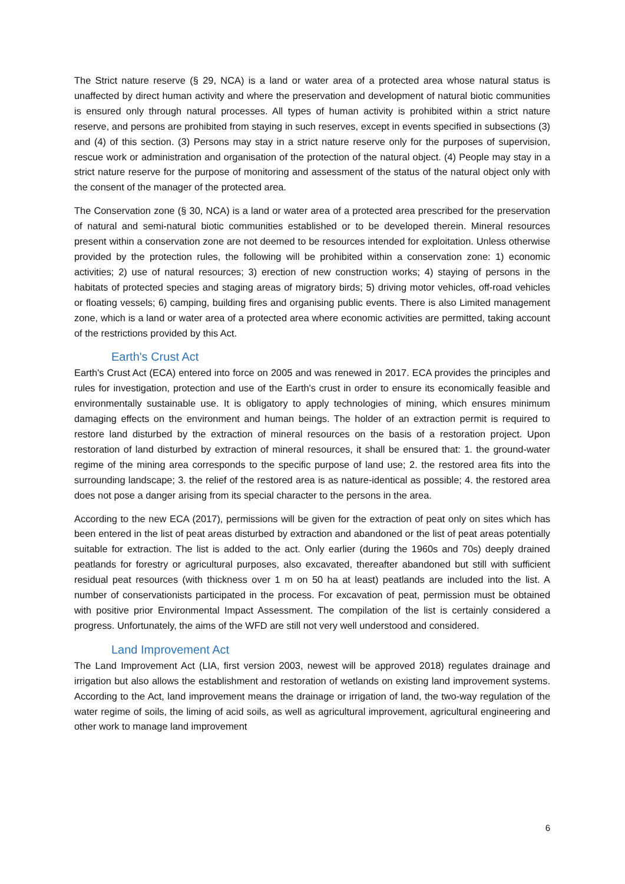The Strict nature reserve (§ 29, NCA) is a land or water area of a protected area whose natural status is unaffected by direct human activity and where the preservation and development of natural biotic communities is ensured only through natural processes. All types of human activity is prohibited within a strict nature reserve, and persons are prohibited from staying in such reserves, except in events specified in subsections (3) and (4) of this section. (3) Persons may stay in a strict nature reserve only for the purposes of supervision, rescue work or administration and organisation of the protection of the natural object. (4) People may stay in a strict nature reserve for the purpose of monitoring and assessment of the status of the natural object only with the consent of the manager of the protected area.
The Conservation zone (§ 30, NCA) is a land or water area of a protected area prescribed for the preservation of natural and semi-natural biotic communities established or to be developed therein. Mineral resources present within a conservation zone are not deemed to be resources intended for exploitation. Unless otherwise provided by the protection rules, the following will be prohibited within a conservation zone: 1) economic activities; 2) use of natural resources; 3) erection of new construction works; 4) staying of persons in the habitats of protected species and staging areas of migratory birds; 5) driving motor vehicles, off-road vehicles or floating vessels; 6) camping, building fires and organising public events. There is also Limited management zone, which is a land or water area of a protected area where economic activities are permitted, taking account of the restrictions provided by this Act.
Earth's Crust Act
Earth's Crust Act (ECA) entered into force on 2005 and was renewed in 2017. ECA provides the principles and rules for investigation, protection and use of the Earth's crust in order to ensure its economically feasible and environmentally sustainable use. It is obligatory to apply technologies of mining, which ensures minimum damaging effects on the environment and human beings. The holder of an extraction permit is required to restore land disturbed by the extraction of mineral resources on the basis of a restoration project. Upon restoration of land disturbed by extraction of mineral resources, it shall be ensured that: 1. the ground-water regime of the mining area corresponds to the specific purpose of land use; 2. the restored area fits into the surrounding landscape; 3. the relief of the restored area is as nature-identical as possible; 4. the restored area does not pose a danger arising from its special character to the persons in the area.
According to the new ECA (2017), permissions will be given for the extraction of peat only on sites which has been entered in the list of peat areas disturbed by extraction and abandoned or the list of peat areas potentially suitable for extraction. The list is added to the act. Only earlier (during the 1960s and 70s) deeply drained peatlands for forestry or agricultural purposes, also excavated, thereafter abandoned but still with sufficient residual peat resources (with thickness over 1 m on 50 ha at least) peatlands are included into the list. A number of conservationists participated in the process. For excavation of peat, permission must be obtained with positive prior Environmental Impact Assessment. The compilation of the list is certainly considered a progress. Unfortunately, the aims of the WFD are still not very well understood and considered.
Land Improvement Act
The Land Improvement Act (LIA, first version 2003, newest will be approved 2018) regulates drainage and irrigation but also allows the establishment and restoration of wetlands on existing land improvement systems. According to the Act, land improvement means the drainage or irrigation of land, the two-way regulation of the water regime of soils, the liming of acid soils, as well as agricultural improvement, agricultural engineering and other work to manage land improvement
6